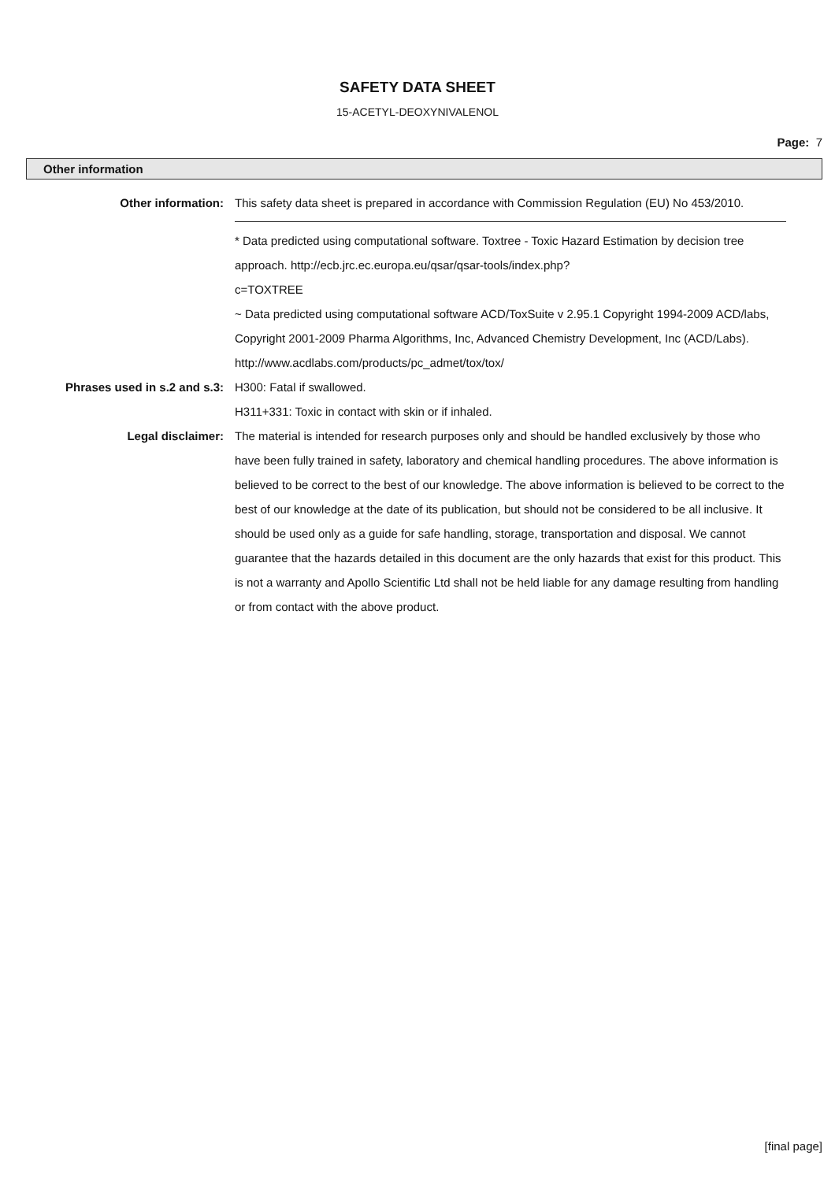SAFETY DATA SHEET
15-ACETYL-DEOXYNIVALENOL
Page: 7
Other information
Other information: This safety data sheet is prepared in accordance with Commission Regulation (EU) No 453/2010.
* Data predicted using computational software. Toxtree - Toxic Hazard Estimation by decision tree approach. http://ecb.jrc.ec.europa.eu/qsar/qsar-tools/index.php?
c=TOXTREE
~ Data predicted using computational software ACD/ToxSuite v 2.95.1 Copyright 1994-2009 ACD/labs, Copyright 2001-2009 Pharma Algorithms, Inc, Advanced Chemistry Development, Inc (ACD/Labs). http://www.acdlabs.com/products/pc_admet/tox/tox/
Phrases used in s.2 and s.3: H300: Fatal if swallowed.
H311+331: Toxic in contact with skin or if inhaled.
Legal disclaimer: The material is intended for research purposes only and should be handled exclusively by those who have been fully trained in safety, laboratory and chemical handling procedures. The above information is believed to be correct to the best of our knowledge. The above information is believed to be correct to the best of our knowledge at the date of its publication, but should not be considered to be all inclusive. It should be used only as a guide for safe handling, storage, transportation and disposal. We cannot guarantee that the hazards detailed in this document are the only hazards that exist for this product. This is not a warranty and Apollo Scientific Ltd shall not be held liable for any damage resulting from handling or from contact with the above product.
[final page]